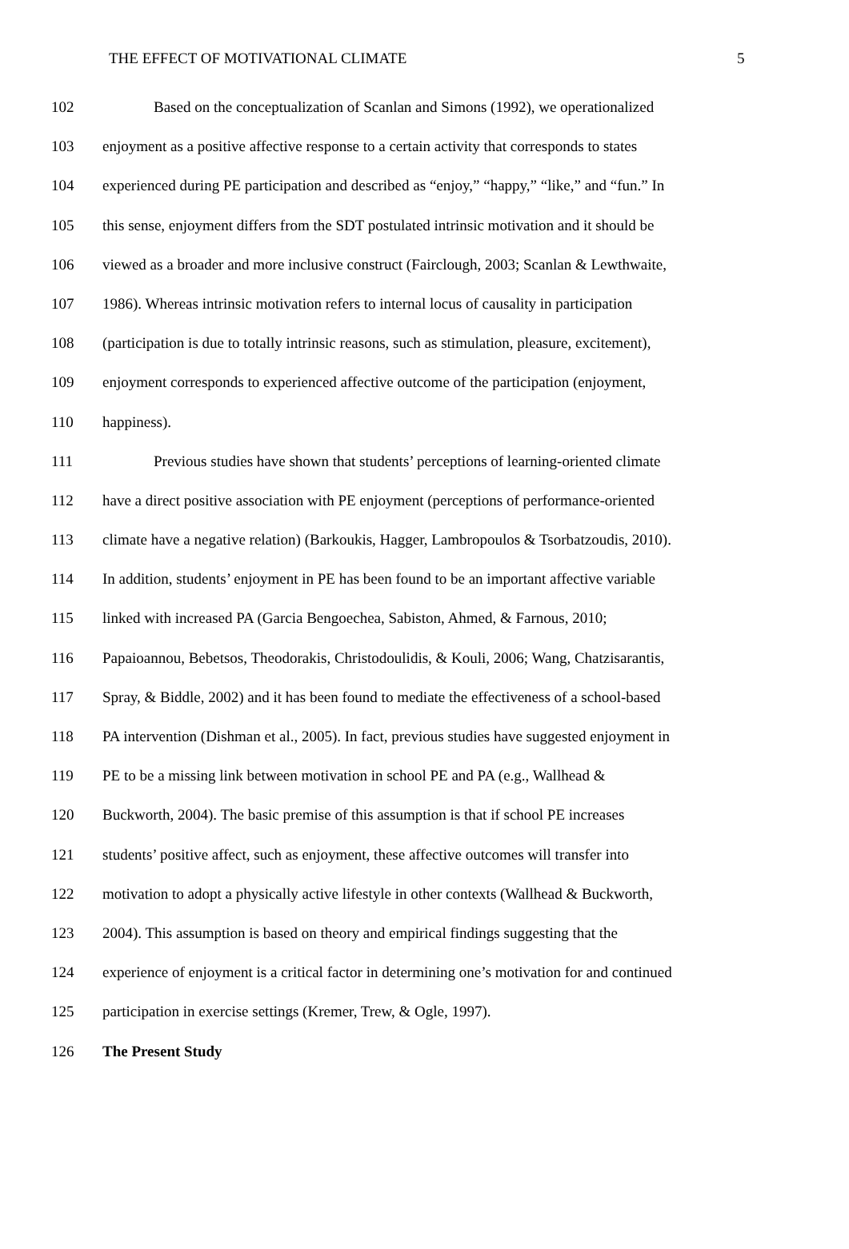THE EFFECT OF MOTIVATIONAL CLIMATE 5
102 Based on the conceptualization of Scanlan and Simons (1992), we operationalized
103 enjoyment as a positive affective response to a certain activity that corresponds to states
104 experienced during PE participation and described as “enjoy,” “happy,” “like,” and “fun.” In
105 this sense, enjoyment differs from the SDT postulated intrinsic motivation and it should be
106 viewed as a broader and more inclusive construct (Fairclough, 2003; Scanlan & Lewthwaite,
107 1986). Whereas intrinsic motivation refers to internal locus of causality in participation
108 (participation is due to totally intrinsic reasons, such as stimulation, pleasure, excitement),
109 enjoyment corresponds to experienced affective outcome of the participation (enjoyment,
110 happiness).
111 Previous studies have shown that students’ perceptions of learning-oriented climate
112 have a direct positive association with PE enjoyment (perceptions of performance-oriented
113 climate have a negative relation) (Barkoukis, Hagger, Lambropoulos & Tsorbatzoudis, 2010).
114 In addition, students’ enjoyment in PE has been found to be an important affective variable
115 linked with increased PA (Garcia Bengoechea, Sabiston, Ahmed, & Farnous, 2010;
116 Papaioannou, Bebetsos, Theodorakis, Christodoulidis, & Kouli, 2006; Wang, Chatzisarantis,
117 Spray, & Biddle, 2002) and it has been found to mediate the effectiveness of a school-based
118 PA intervention (Dishman et al., 2005). In fact, previous studies have suggested enjoyment in
119 PE to be a missing link between motivation in school PE and PA (e.g., Wallhead &
120 Buckworth, 2004). The basic premise of this assumption is that if school PE increases
121 students’ positive affect, such as enjoyment, these affective outcomes will transfer into
122 motivation to adopt a physically active lifestyle in other contexts (Wallhead & Buckworth,
123 2004). This assumption is based on theory and empirical findings suggesting that the
124 experience of enjoyment is a critical factor in determining one’s motivation for and continued
125 participation in exercise settings (Kremer, Trew, & Ogle, 1997).
126 The Present Study